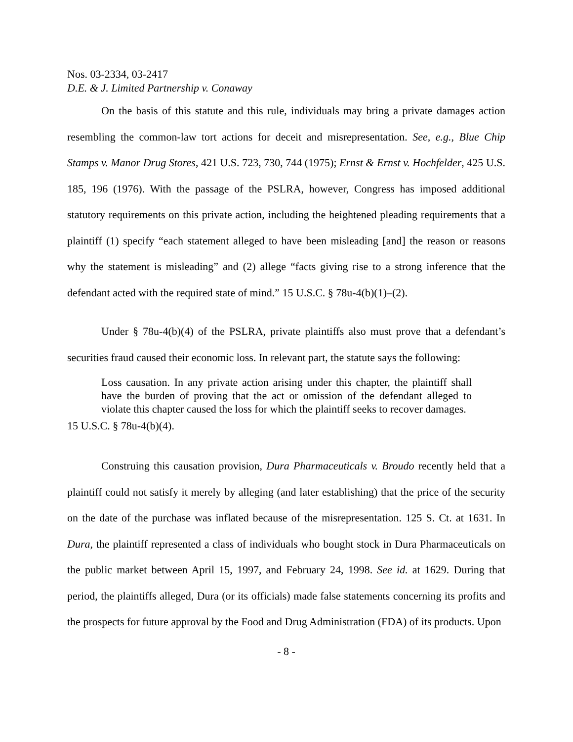Nos. 03-2334, 03-2417
D.E. & J. Limited Partnership v. Conaway
On the basis of this statute and this rule, individuals may bring a private damages action resembling the common-law tort actions for deceit and misrepresentation. See, e.g., Blue Chip Stamps v. Manor Drug Stores, 421 U.S. 723, 730, 744 (1975); Ernst & Ernst v. Hochfelder, 425 U.S. 185, 196 (1976). With the passage of the PSLRA, however, Congress has imposed additional statutory requirements on this private action, including the heightened pleading requirements that a plaintiff (1) specify “each statement alleged to have been misleading [and] the reason or reasons why the statement is misleading” and (2) allege “facts giving rise to a strong inference that the defendant acted with the required state of mind.” 15 U.S.C. § 78u-4(b)(1)–(2).
Under § 78u-4(b)(4) of the PSLRA, private plaintiffs also must prove that a defendant’s securities fraud caused their economic loss. In relevant part, the statute says the following:
Loss causation. In any private action arising under this chapter, the plaintiff shall have the burden of proving that the act or omission of the defendant alleged to violate this chapter caused the loss for which the plaintiff seeks to recover damages.
15 U.S.C. § 78u-4(b)(4).
Construing this causation provision, Dura Pharmaceuticals v. Broudo recently held that a plaintiff could not satisfy it merely by alleging (and later establishing) that the price of the security on the date of the purchase was inflated because of the misrepresentation. 125 S. Ct. at 1631. In Dura, the plaintiff represented a class of individuals who bought stock in Dura Pharmaceuticals on the public market between April 15, 1997, and February 24, 1998. See id. at 1629. During that period, the plaintiffs alleged, Dura (or its officials) made false statements concerning its profits and the prospects for future approval by the Food and Drug Administration (FDA) of its products. Upon
- 8 -